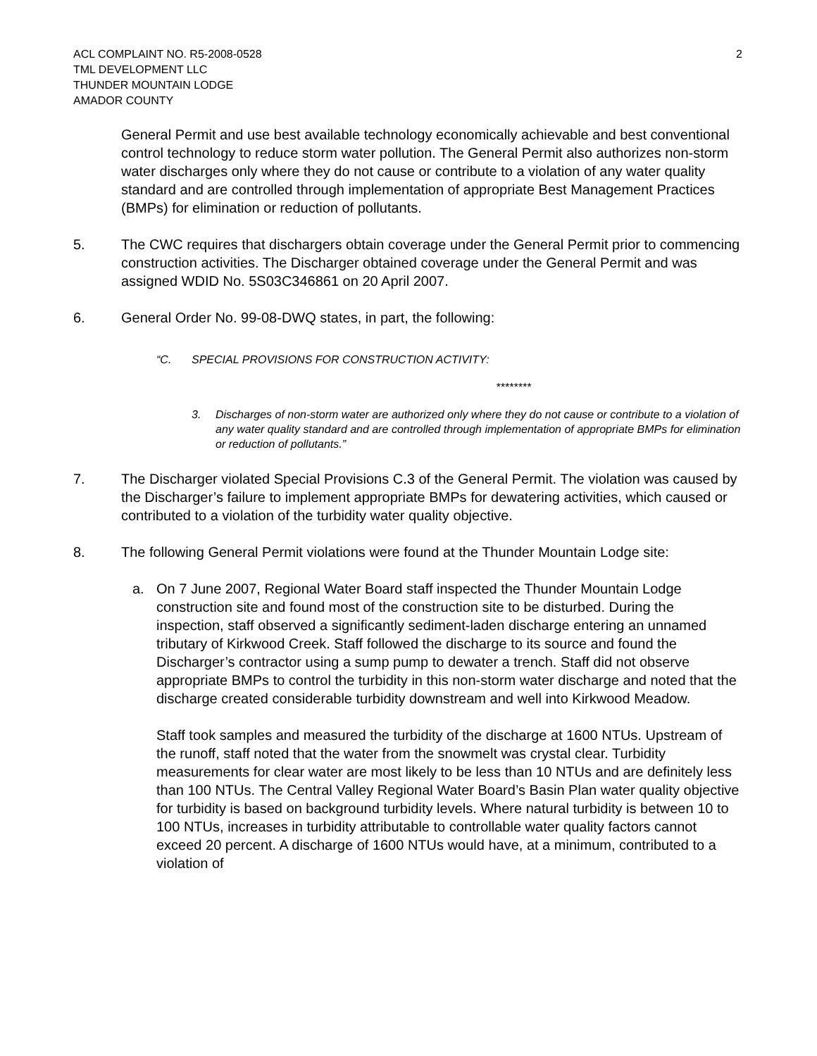ACL COMPLAINT NO. R5-2008-0528
TML DEVELOPMENT LLC
THUNDER MOUNTAIN LODGE
AMADOR COUNTY
2
General Permit and use best available technology economically achievable and best conventional control technology to reduce storm water pollution. The General Permit also authorizes non-storm water discharges only where they do not cause or contribute to a violation of any water quality standard and are controlled through implementation of appropriate Best Management Practices (BMPs) for elimination or reduction of pollutants.
5. The CWC requires that dischargers obtain coverage under the General Permit prior to commencing construction activities. The Discharger obtained coverage under the General Permit and was assigned WDID No. 5S03C346861 on 20 April 2007.
6. General Order No. 99-08-DWQ states, in part, the following:
“C. SPECIAL PROVISIONS FOR CONSTRUCTION ACTIVITY:
********
3. Discharges of non-storm water are authorized only where they do not cause or contribute to a violation of any water quality standard and are controlled through implementation of appropriate BMPs for elimination or reduction of pollutants.”
7. The Discharger violated Special Provisions C.3 of the General Permit. The violation was caused by the Discharger’s failure to implement appropriate BMPs for dewatering activities, which caused or contributed to a violation of the turbidity water quality objective.
8. The following General Permit violations were found at the Thunder Mountain Lodge site:
a. On 7 June 2007, Regional Water Board staff inspected the Thunder Mountain Lodge construction site and found most of the construction site to be disturbed. During the inspection, staff observed a significantly sediment-laden discharge entering an unnamed tributary of Kirkwood Creek. Staff followed the discharge to its source and found the Discharger’s contractor using a sump pump to dewater a trench. Staff did not observe appropriate BMPs to control the turbidity in this non-storm water discharge and noted that the discharge created considerable turbidity downstream and well into Kirkwood Meadow.
Staff took samples and measured the turbidity of the discharge at 1600 NTUs. Upstream of the runoff, staff noted that the water from the snowmelt was crystal clear. Turbidity measurements for clear water are most likely to be less than 10 NTUs and are definitely less than 100 NTUs. The Central Valley Regional Water Board’s Basin Plan water quality objective for turbidity is based on background turbidity levels. Where natural turbidity is between 10 to 100 NTUs, increases in turbidity attributable to controllable water quality factors cannot exceed 20 percent. A discharge of 1600 NTUs would have, at a minimum, contributed to a violation of